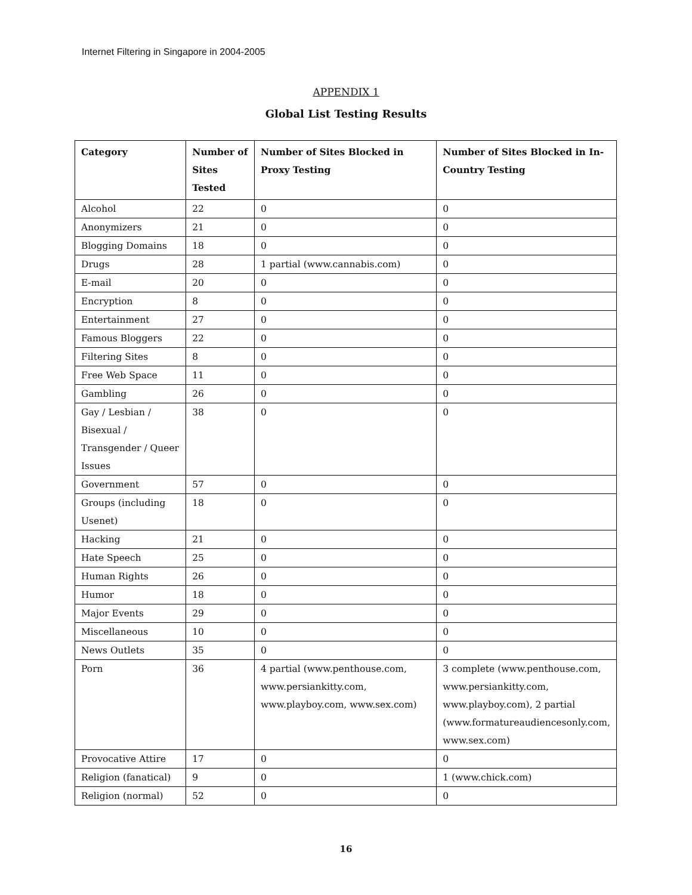Internet Filtering in Singapore in 2004-2005
APPENDIX 1
Global List Testing Results
| Category | Number of Sites Tested | Number of Sites Blocked in Proxy Testing | Number of Sites Blocked in In-Country Testing |
| --- | --- | --- | --- |
| Alcohol | 22 | 0 | 0 |
| Anonymizers | 21 | 0 | 0 |
| Blogging Domains | 18 | 0 | 0 |
| Drugs | 28 | 1 partial (www.cannabis.com) | 0 |
| E-mail | 20 | 0 | 0 |
| Encryption | 8 | 0 | 0 |
| Entertainment | 27 | 0 | 0 |
| Famous Bloggers | 22 | 0 | 0 |
| Filtering Sites | 8 | 0 | 0 |
| Free Web Space | 11 | 0 | 0 |
| Gambling | 26 | 0 | 0 |
| Gay / Lesbian / Bisexual / Transgender / Queer Issues | 38 | 0 | 0 |
| Government | 57 | 0 | 0 |
| Groups (including Usenet) | 18 | 0 | 0 |
| Hacking | 21 | 0 | 0 |
| Hate Speech | 25 | 0 | 0 |
| Human Rights | 26 | 0 | 0 |
| Humor | 18 | 0 | 0 |
| Major Events | 29 | 0 | 0 |
| Miscellaneous | 10 | 0 | 0 |
| News Outlets | 35 | 0 | 0 |
| Porn | 36 | 4 partial (www.penthouse.com, www.persiankitty.com, www.playboy.com, www.sex.com) | 3 complete (www.penthouse.com, www.persiankitty.com, www.playboy.com), 2 partial (www.formatureaudiencesonly.com, www.sex.com) |
| Provocative Attire | 17 | 0 | 0 |
| Religion (fanatical) | 9 | 0 | 1 (www.chick.com) |
| Religion (normal) | 52 | 0 | 0 |
16